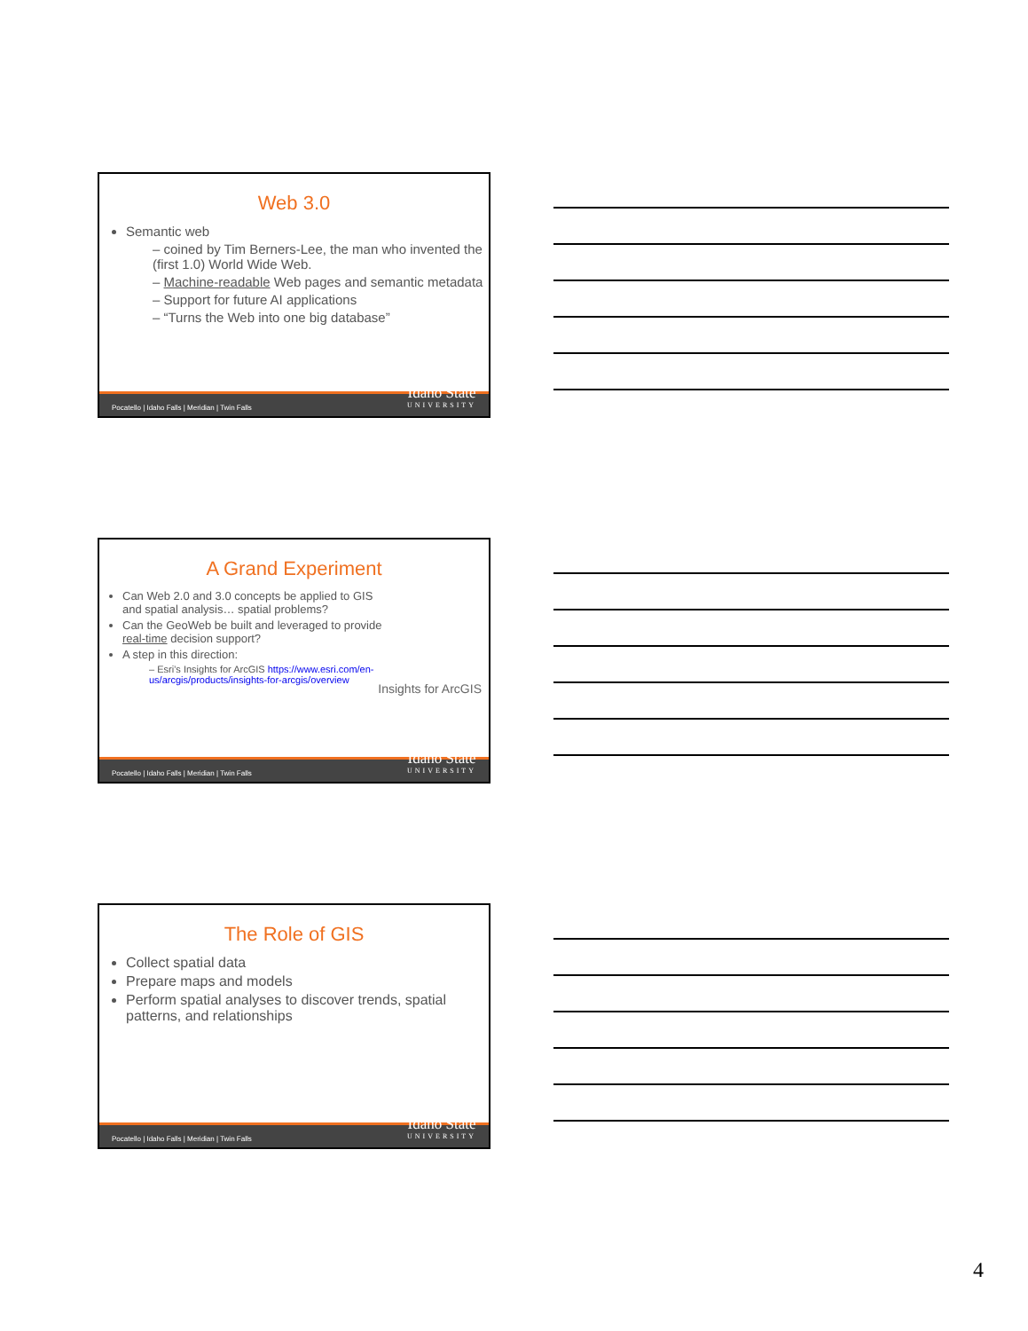Web 3.0
Semantic web
– coined by Tim Berners-Lee, the man who invented the (first 1.0) World Wide Web.
– Machine-readable Web pages and semantic metadata
– Support for future AI applications
– “Turns the Web into one big database”
Pocatello | Idaho Falls | Meridian | Twin Falls Idaho State
UNIVERSITY
A Grand Experiment
Can Web 2.0 and 3.0 concepts be applied to GIS and spatial analysis… spatial problems?
Can the GeoWeb be built and leveraged to provide real-time decision support?
A step in this direction:
– Esri’s Insights for ArcGIS https://www.esri.com/en-us/arcgis/products/insights-for-arcgis/overview
Insights for ArcGIS
Pocatello | Idaho Falls | Meridian | Twin Falls Idaho State
UNIVERSITY
The Role of GIS
Collect spatial data
Prepare maps and models
Perform spatial analyses to discover trends, spatial patterns, and relationships
Pocatello | Idaho Falls | Meridian | Twin Falls Idaho State
UNIVERSITY
4